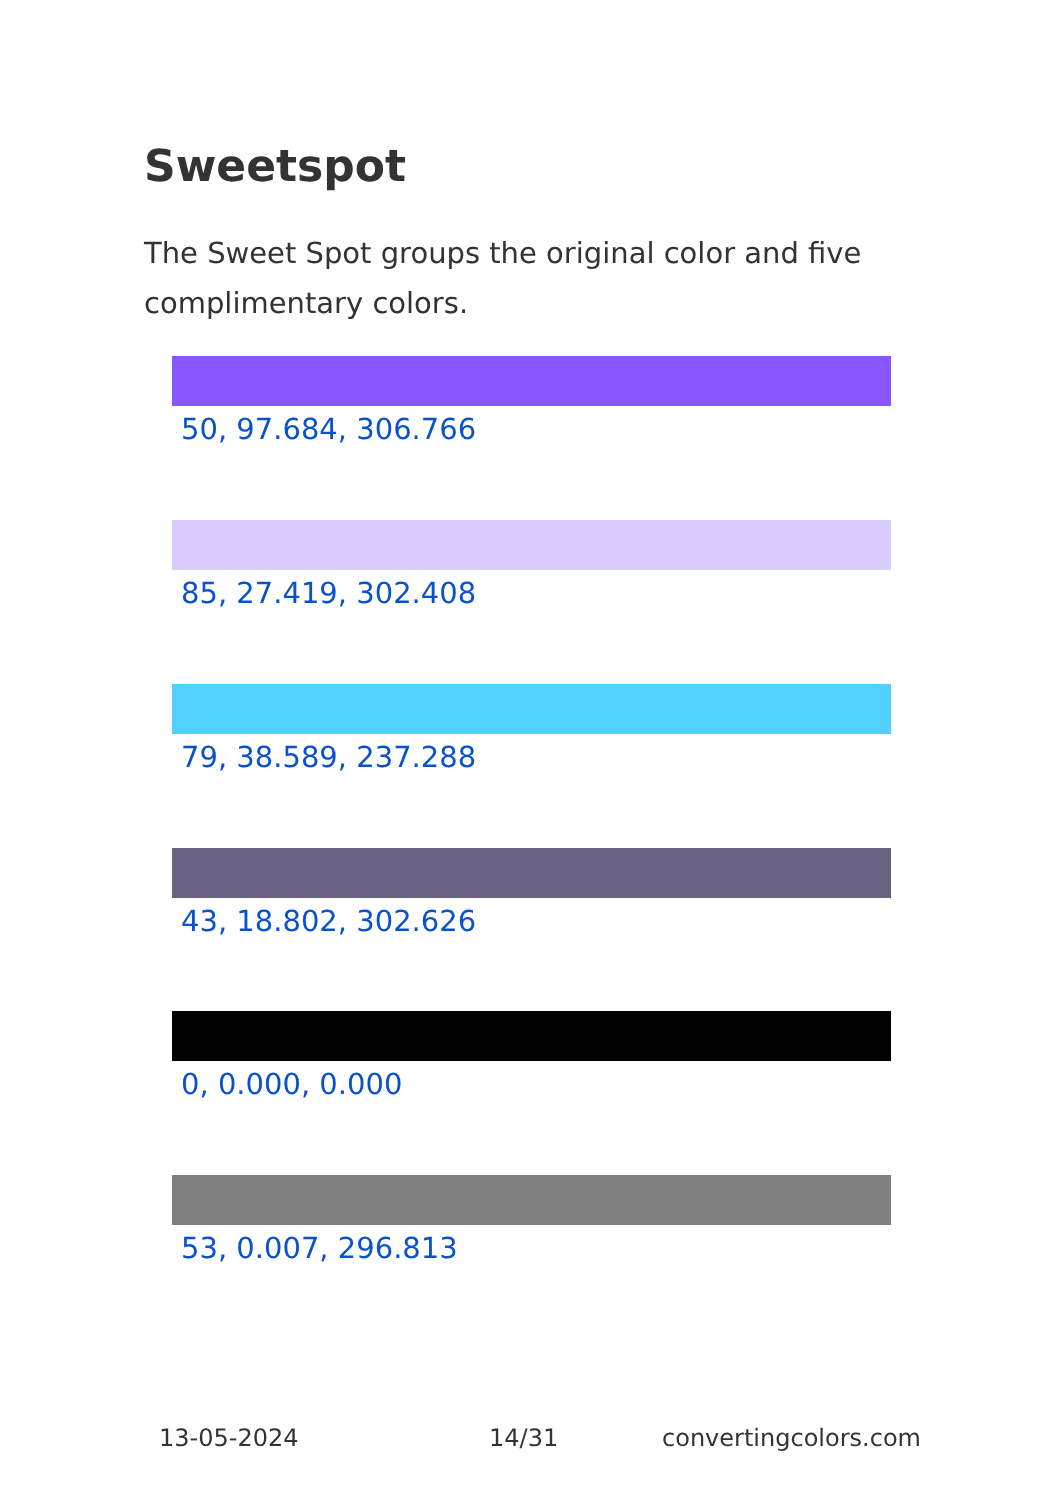Sweetspot
The Sweet Spot groups the original color and five complimentary colors.
50, 97.684, 306.766
85, 27.419, 302.408
79, 38.589, 237.288
43, 18.802, 302.626
0, 0.000, 0.000
53, 0.007, 296.813
13-05-2024 14/31 convertingcolors.com